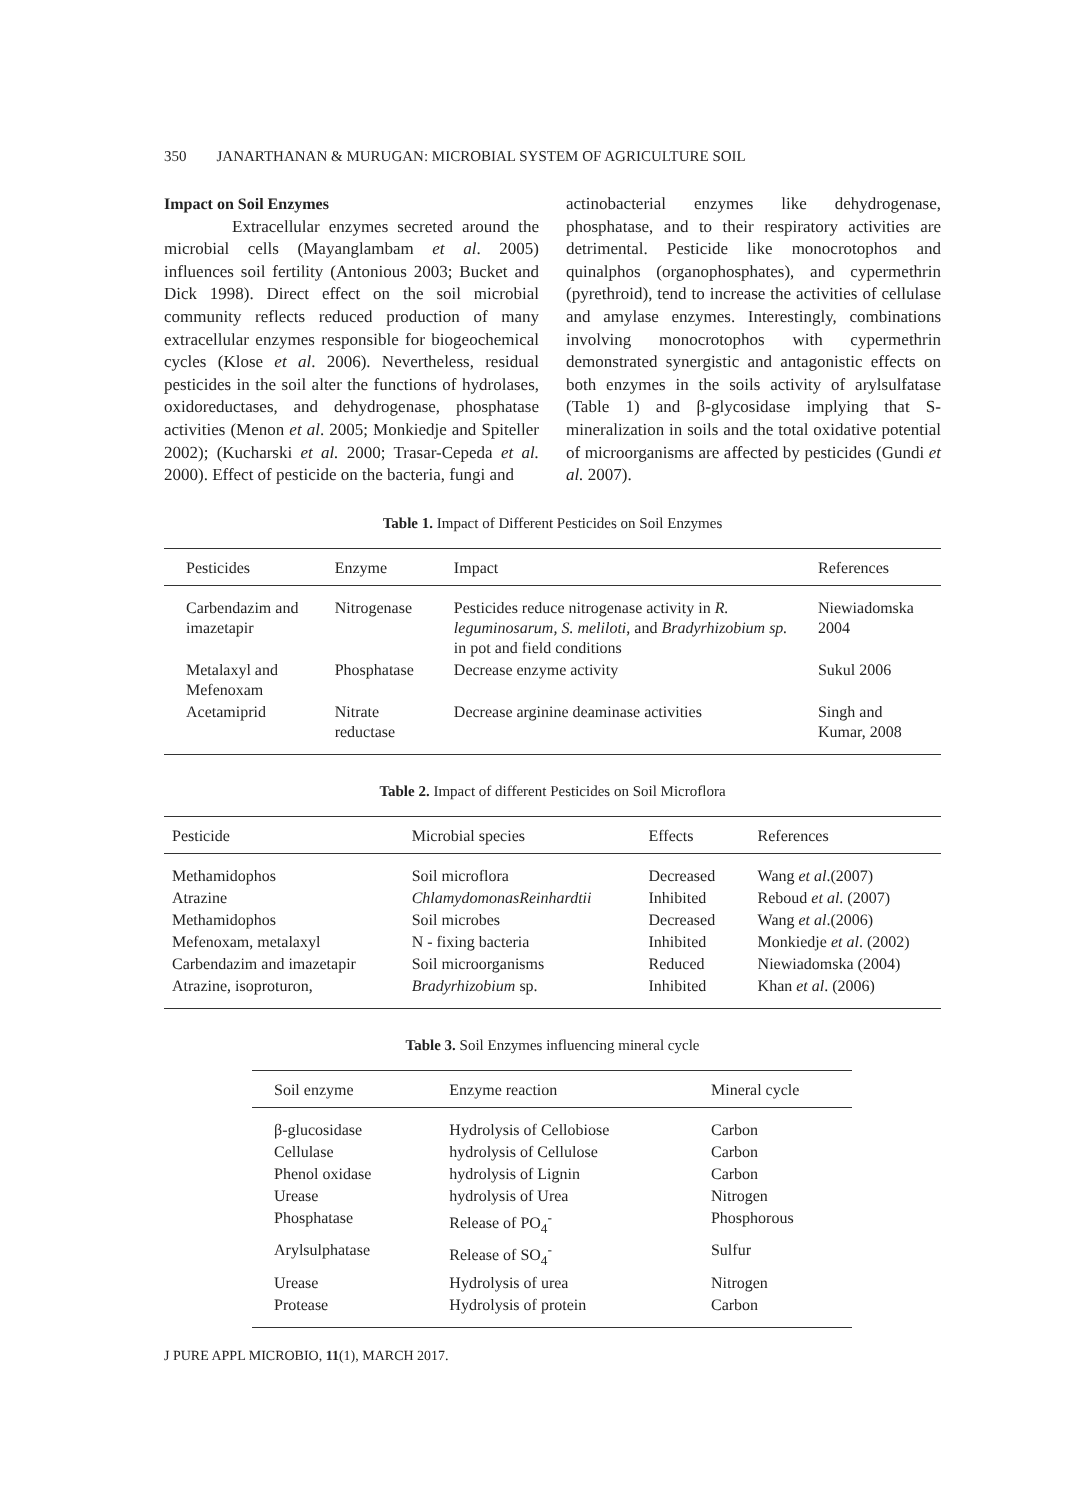350 JANARTHANAN & MURUGAN: MICROBIAL SYSTEM OF AGRICULTURE SOIL
Impact on Soil Enzymes
Extracellular enzymes secreted around the microbial cells (Mayanglambam et al. 2005) influences soil fertility (Antonious 2003; Bucket and Dick 1998). Direct effect on the soil microbial community reflects reduced production of many extracellular enzymes responsible for biogeochemical cycles (Klose et al. 2006). Nevertheless, residual pesticides in the soil alter the functions of hydrolases, oxidoreductases, and dehydrogenase, phosphatase activities (Menon et al. 2005; Monkiedje and Spiteller 2002); (Kucharski et al. 2000; Trasar-Cepeda et al. 2000). Effect of pesticide on the bacteria, fungi and
actinobacterial enzymes like dehydrogenase, phosphatase, and to their respiratory activities are detrimental. Pesticide like monocrotophos and quinalphos (organophosphates), and cypermethrin (pyrethroid), tend to increase the activities of cellulase and amylase enzymes. Interestingly, combinations involving monocrotophos with cypermethrin demonstrated synergistic and antagonistic effects on both enzymes in the soils activity of arylsulfatase (Table 1) and β-glycosidase implying that S-mineralization in soils and the total oxidative potential of microorganisms are affected by pesticides (Gundi et al. 2007).
Table 1. Impact of Different Pesticides on Soil Enzymes
| Pesticides | Enzyme | Impact | References |
| --- | --- | --- | --- |
| Carbendazim and imazetapir | Nitrogenase | Pesticides reduce nitrogenase activity in R. leguminosarum, S. meliloti , and Bradyrhizobium sp. in pot and field conditions | Niewiadomska 2004 |
| Metalaxyl and Mefenoxam | Phosphatase | Decrease enzyme activity | Sukul 2006 |
| Acetamiprid | Nitrate reductase | Decrease arginine deaminase activities | Singh and Kumar, 2008 |
Table 2. Impact of different Pesticides on Soil Microflora
| Pesticide | Microbial species | Effects | References |
| --- | --- | --- | --- |
| Methamidophos | Soil microflora | Decreased | Wang et al .(2007) |
| Atrazine | ChlamydomonasReinhardtii | Inhibited | Reboud et al . (2007) |
| Methamidophos | Soil microbes | Decreased | Wang et al .(2006) |
| Mefenoxam, metalaxyl | N - fixing bacteria | Inhibited | Monkiedje et al . (2002) |
| Carbendazim and imazetapir | Soil microorganisms | Reduced | Niewiadomska (2004) |
| Atrazine, isoproturon, | Bradyrhizobium sp. | Inhibited | Khan et al . (2006) |
Table 3. Soil Enzymes influencing mineral cycle
| Soil enzyme | Enzyme reaction | Mineral cycle |
| --- | --- | --- |
| β-glucosidase | Hydrolysis of Cellobiose | Carbon |
| Cellulase | hydrolysis of Cellulose | Carbon |
| Phenol oxidase | hydrolysis of Lignin | Carbon |
| Urease | hydrolysis of Urea | Nitrogen |
| Phosphatase | Release of PO<sub>4</sub><sup>-</sup> | Phosphorous |
| Arylsulphatase | Release of SO<sub>4</sub><sup>-</sup> | Sulfur |
| Urease | Hydrolysis of urea | Nitrogen |
| Protease | Hydrolysis of protein | Carbon |
J PURE APPL MICROBIO, 11(1), MARCH 2017.